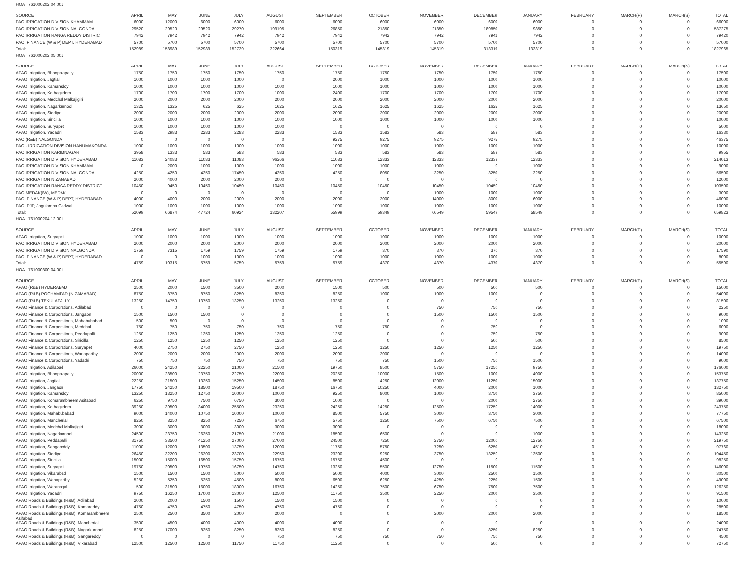| HOA 761000202 04 001 | | | | | | | | | | | | | | |
| SOURCE | APRIL | MAY | JUNE | JULY | AUGUST | SEPTEMBER | OCTOBER | NOVEMBER | DECEMBER | JANUARY | FEBRUARY | MARCH(P) | MARCH(S) | TOTAL |
| PAO IRRIGATION DIVISION KHAMMAM | 6000 | 12000 | 6000 | 6000 | 6000 | 6000 | 6000 | 6000 | 6000 | 6000 | 0 | 0 | 0 | 66000 |
| PAO IRRIGATION DIVISION NALGONDA | 29520 | 29520 | 29520 | 29270 | 199195 | 26850 | 21850 | 21850 | 189850 | 9850 | 0 | 0 | 0 | 587275 |
| PAO IRRIGATION RANGA REDDY DISTRICT | 7942 | 7942 | 7942 | 7942 | 7942 | 7942 | 7942 | 7942 | 7942 | 7942 | 0 | 0 | 0 | 79420 |
| PAO, FINANCE (W & P) DEPT, HYDERABAD | 5700 | 5700 | 5700 | 5700 | 5700 | 5700 | 5700 | 5700 | 5700 | 5700 | 0 | 0 | 0 | 57000 |
| Total: | 152989 | 158989 | 152989 | 152739 | 322664 | 150319 | 145319 | 145319 | 313319 | 133319 | 0 | 0 | 0 | 1827965 |
| HOA 761000202 05 001 | | | | | | | | | | | | | | |
| SOURCE | APRIL | MAY | JUNE | JULY | AUGUST | SEPTEMBER | OCTOBER | NOVEMBER | DECEMBER | JANUARY | FEBRUARY | MARCH(P) | MARCH(S) | TOTAL |
| APAO Irrigation, Bhoopalapally | 1750 | 1750 | 1750 | 1750 | 1750 | 1750 | 1750 | 1750 | 1750 | 1750 | 0 | 0 | 0 | 17500 |
| APAO Irrigation, Jagtial | 1000 | 1000 | 1000 | 1000 | 0 | 2000 | 1000 | 1000 | 1000 | 1000 | 0 | 0 | 0 | 10000 |
| APAO Irrigation, Kamareddy | 1000 | 1000 | 1000 | 1000 | 1000 | 1000 | 1000 | 1000 | 1000 | 1000 | 0 | 0 | 0 | 10000 |
| APAO Irrigation, Kothagudem | 1700 | 1700 | 1700 | 1700 | 1000 | 2400 | 1700 | 1700 | 1700 | 1700 | 0 | 0 | 0 | 17000 |
| APAO Irrigation, Medchal Malkajigiri | 2000 | 2000 | 2000 | 2000 | 2000 | 2000 | 2000 | 2000 | 2000 | 2000 | 0 | 0 | 0 | 20000 |
| APAO Irrigation, Nagarkurnool | 1325 | 1325 | 625 | 625 | 1625 | 1625 | 1625 | 1625 | 1625 | 1625 | 0 | 0 | 0 | 13650 |
| APAO Irrigation, Siddipet | 2000 | 2000 | 2000 | 2000 | 2000 | 2000 | 2000 | 2000 | 2000 | 2000 | 0 | 0 | 0 | 20000 |
| APAO Irrigation, Siricilla | 1000 | 1000 | 1000 | 1000 | 1000 | 1000 | 1000 | 1000 | 1000 | 1000 | 0 | 0 | 0 | 10000 |
| APAO Irrigation, Suryapet | 1000 | 1000 | 1000 | 1000 | 1000 | 0 | 0 | 0 | 0 | 0 | 0 | 0 | 0 | 5000 |
| APAO Irrigation, Yadadri | 1583 | 2983 | 2283 | 2283 | 2283 | 1583 | 1583 | 583 | 583 | 583 | 0 | 0 | 0 | 16330 |
| PAO (R&B) NALGONDA | 0 | 0 | 0 | 0 | 0 | 9275 | 9275 | 9275 | 9275 | 9275 | 0 | 0 | 0 | 46375 |
| PAO - IRRIGATION DIVISION HANUMAKONDA | 1000 | 1000 | 1000 | 1000 | 1000 | 1000 | 1000 | 1000 | 1000 | 1000 | 0 | 0 | 0 | 10000 |
| PAO IRRIGATION KARIMNAGAR | 3958 | 1333 | 583 | 583 | 583 | 583 | 583 | 583 | 583 | 583 | 0 | 0 | 0 | 9955 |
| PAO IRRIGATION DIVISION HYDERABAD | 11083 | 24083 | 11083 | 11083 | 96266 | 11083 | 12333 | 12333 | 12333 | 12333 | 0 | 0 | 0 | 214013 |
| PAO IRRIGATION DIVISION KHAMMAM | 0 | 2000 | 1000 | 1000 | 1000 | 1000 | 1000 | 1000 | 0 | 1000 | 0 | 0 | 0 | 9000 |
| PAO IRRIGATION DIVISION NALGONDA | 4250 | 4250 | 4250 | 17450 | 4250 | 4250 | 8050 | 3250 | 3250 | 3250 | 0 | 0 | 0 | 56500 |
| PAO IRRIGATION NIZAMABAD | 2000 | 4000 | 2000 | 2000 | 2000 | 0 | 0 | 0 | 0 | 0 | 0 | 0 | 0 | 12000 |
| PAO IRRIGATION RANGA REDDY DISTRICT | 10450 | 9450 | 10450 | 10450 | 10450 | 10450 | 10450 | 10450 | 10450 | 10450 | 0 | 0 | 0 | 103500 |
| PAO MEDAK(IW), MEDAK | 0 | 0 | 0 | 0 | 0 | 0 | 0 | 1000 | 1000 | 1000 | 0 | 0 | 0 | 3000 |
| PAO, FINANCE (W & P) DEPT, HYDERABAD | 4000 | 4000 | 2000 | 2000 | 2000 | 2000 | 2000 | 14000 | 8000 | 6000 | 0 | 0 | 0 | 46000 |
| PAO, PJP, Jogulamba Gadwal | 1000 | 1000 | 1000 | 1000 | 1000 | 1000 | 1000 | 1000 | 1000 | 1000 | 0 | 0 | 0 | 10000 |
| Total: | 52099 | 66874 | 47724 | 60924 | 132207 | 55999 | 59349 | 66549 | 59549 | 58549 | 0 | 0 | 0 | 659823 |
| HOA 761000204 12 001 | | | | | | | | | | | | | | |
| SOURCE | APRIL | MAY | JUNE | JULY | AUGUST | SEPTEMBER | OCTOBER | NOVEMBER | DECEMBER | JANUARY | FEBRUARY | MARCH(P) | MARCH(S) | TOTAL |
| APAO Irrigation, Suryapet | 1000 | 1000 | 1000 | 1000 | 1000 | 1000 | 1000 | 1000 | 1000 | 1000 | 0 | 0 | 0 | 10000 |
| PAO IRRIGATION DIVISION HYDERABAD | 2000 | 2000 | 2000 | 2000 | 2000 | 2000 | 2000 | 2000 | 2000 | 2000 | 0 | 0 | 0 | 20000 |
| PAO IRRIGATION DIVISION NALGONDA | 1759 | 7315 | 1759 | 1759 | 1759 | 1759 | 370 | 370 | 370 | 370 | 0 | 0 | 0 | 17590 |
| PAO, FINANCE (W & P) DEPT, HYDERABAD | 0 | 0 | 1000 | 1000 | 1000 | 1000 | 1000 | 1000 | 1000 | 1000 | 0 | 0 | 0 | 8000 |
| Total: | 4759 | 10315 | 5759 | 5759 | 5759 | 5759 | 4370 | 4370 | 4370 | 4370 | 0 | 0 | 0 | 55590 |
| HOA 761000800 04 001 | | | | | | | | | | | | | | |
| SOURCE | APRIL | MAY | JUNE | JULY | AUGUST | SEPTEMBER | OCTOBER | NOVEMBER | DECEMBER | JANUARY | FEBRUARY | MARCH(P) | MARCH(S) | TOTAL |
| APAO (R&B) HYDERABAD | 2500 | 2000 | 1500 | 3500 | 2000 | 1500 | 500 | 500 | 500 | 500 | 0 | 0 | 0 | 15000 |
| APAO (R&B) POCHAMPAD (NIZAMABAD) | 8750 | 8750 | 8750 | 8250 | 8250 | 8250 | 1000 | 1000 | 1000 | 0 | 0 | 0 | 0 | 54000 |
| APAO (R&B) TEKULAPALLY | 13250 | 14750 | 13750 | 13250 | 13250 | 13250 | 0 | 0 | 0 | 0 | 0 | 0 | 0 | 81500 |
| APAO Finance & Corporations, Adilabad | 0 | 0 | 0 | 0 | 0 | 0 | 0 | 750 | 750 | 750 | 0 | 0 | 0 | 2250 |
| APAO Finance & Corporations, Jangaon | 1500 | 1500 | 1500 | 0 | 0 | 0 | 0 | 1500 | 1500 | 1500 | 0 | 0 | 0 | 9000 |
| APAO Finance & Corporations, Mahabubabad | 500 | 500 | 0 | 0 | 0 | 0 | 0 | 0 | 0 | 0 | 0 | 0 | 0 | 1000 |
| APAO Finance & Corporations, Medchal | 750 | 750 | 750 | 750 | 750 | 750 | 750 | 0 | 750 | 0 | 0 | 0 | 0 | 6000 |
| APAO Finance & Corporations, Peddapalli | 1250 | 1250 | 1250 | 1250 | 1250 | 1250 | 0 | 0 | 750 | 750 | 0 | 0 | 0 | 9000 |
| APAO Finance & Corporations, Siricilla | 1250 | 1250 | 1250 | 1250 | 1250 | 1250 | 0 | 0 | 500 | 500 | 0 | 0 | 0 | 8500 |
| APAO Finance & Corporations, Suryapet | 4000 | 2750 | 2750 | 2750 | 1250 | 1250 | 1250 | 1250 | 1250 | 1250 | 0 | 0 | 0 | 19750 |
| APAO Finance & Corporations, Wanaparthy | 2000 | 2000 | 2000 | 2000 | 2000 | 2000 | 2000 | 0 | 0 | 0 | 0 | 0 | 0 | 14000 |
| APAO Finance & Corporations, Yadadri | 750 | 750 | 750 | 750 | 750 | 750 | 750 | 1500 | 750 | 1500 | 0 | 0 | 0 | 9000 |
| APAO Irrigation, Adilabad | 26000 | 24250 | 22250 | 21000 | 21500 | 19750 | 8500 | 5750 | 17250 | 9750 | 0 | 0 | 0 | 176000 |
| APAO Irrigation, Bhoopalapally | 20000 | 28500 | 23750 | 22750 | 22000 | 20250 | 10000 | 1500 | 1000 | 4000 | 0 | 0 | 0 | 153750 |
| APAO Irrigation, Jagtial | 22250 | 21500 | 13250 | 15250 | 14500 | 8500 | 4250 | 12000 | 11250 | 15000 | 0 | 0 | 0 | 137750 |
| APAO Irrigation, Jangaon | 17750 | 24250 | 18500 | 19500 | 18750 | 16750 | 10250 | 4000 | 2000 | 1000 | 0 | 0 | 0 | 132750 |
| APAO Irrigation, Kamareddy | 13250 | 13250 | 12750 | 10000 | 10000 | 9250 | 8000 | 1000 | 3750 | 3750 | 0 | 0 | 0 | 85000 |
| APAO Irrigation, Komarambheem Asifabad | 6250 | 9750 | 7500 | 6750 | 3000 | 1000 | 0 | 0 | 2000 | 2750 | 0 | 0 | 0 | 39000 |
| APAO Irrigation, Kothagudem | 39250 | 39500 | 34000 | 25500 | 23250 | 24250 | 14250 | 12500 | 17250 | 14000 | 0 | 0 | 0 | 243750 |
| APAO Irrigation, Mahabubabad | 9000 | 14000 | 10750 | 10000 | 10000 | 8500 | 5750 | 3000 | 3750 | 3000 | 0 | 0 | 0 | 77750 |
| APAO Irrigation, Mancherial | 8250 | 8250 | 8250 | 7250 | 6750 | 5750 | 1250 | 7500 | 6750 | 7500 | 0 | 0 | 0 | 67500 |
| APAO Irrigation, Medchal Malkajigiri | 3000 | 3000 | 3000 | 3000 | 3000 | 3000 | 0 | 0 | 0 | 0 | 0 | 0 | 0 | 18000 |
| APAO Irrigation, Nagarkurnool | 24500 | 23750 | 26250 | 21750 | 21000 | 18500 | 6500 | 0 | 0 | 1000 | 0 | 0 | 0 | 143250 |
| APAO Irrigation, Peddapalli | 31750 | 33500 | 41250 | 27000 | 27000 | 24500 | 7250 | 2750 | 12000 | 12750 | 0 | 0 | 0 | 219750 |
| APAO Irrigation, Sangareddy | 11000 | 12000 | 13500 | 13750 | 12000 | 11750 | 5750 | 7250 | 6250 | 4510 | 0 | 0 | 0 | 97760 |
| APAO Irrigation, Siddipet | 26450 | 32200 | 26200 | 23700 | 22950 | 23200 | 9250 | 3750 | 13250 | 13500 | 0 | 0 | 0 | 194450 |
| APAO Irrigation, Siricilla | 15000 | 15000 | 16500 | 15750 | 15750 | 15750 | 4500 | 0 | 0 | 0 | 0 | 0 | 0 | 98250 |
| APAO Irrigation, Suryapet | 19750 | 20500 | 19750 | 16750 | 14750 | 13250 | 5500 | 12750 | 11500 | 11500 | 0 | 0 | 0 | 146000 |
| APAO Irrigation, Vikarabad | 1500 | 1500 | 1500 | 5000 | 5000 | 5000 | 4000 | 3000 | 2500 | 1500 | 0 | 0 | 0 | 30500 |
| APAO Irrigation, Wanaparthy | 5250 | 5250 | 5250 | 4500 | 8000 | 6500 | 6250 | 4250 | 2250 | 1500 | 0 | 0 | 0 | 49000 |
| APAO Irrigation, Waranagal | 500 | 31500 | 16000 | 18000 | 16750 | 14250 | 7500 | 6750 | 7500 | 7500 | 0 | 0 | 0 | 126250 |
| APAO Irrigation, Yadadri | 9750 | 16250 | 17000 | 13000 | 12500 | 11750 | 3500 | 2250 | 2000 | 3500 | 0 | 0 | 0 | 91500 |
| APAO Roads & Buildings (R&B), Adilabad | 2000 | 2000 | 1500 | 1500 | 1500 | 1500 | 0 | 0 | 0 | 0 | 0 | 0 | 0 | 10000 |
| APAO Roads & Buildings (R&B), Kamareddy | 4750 | 4750 | 4750 | 4750 | 4750 | 4750 | 0 | 0 | 0 | 0 | 0 | 0 | 0 | 28500 |
| APAO Roads & Buildings (R&B), Komarambheem Asifabad | 2500 | 2500 | 3500 | 2000 | 2000 | 0 | 0 | 2000 | 2000 | 2000 | 0 | 0 | 0 | 18500 |
| APAO Roads & Buildings (R&B), Mancherial | 3500 | 4500 | 4000 | 4000 | 4000 | 4000 | 0 | 0 | 0 | 0 | 0 | 0 | 0 | 24000 |
| APAO Roads & Buildings (R&B), Nagarkurnool | 8250 | 17000 | 8250 | 8250 | 8250 | 8250 | 0 | 0 | 8250 | 8250 | 0 | 0 | 0 | 74750 |
| APAO Roads & Buildings (R&B), Sangareddy | 0 | 0 | 0 | 0 | 750 | 750 | 750 | 750 | 750 | 750 | 0 | 0 | 0 | 4500 |
| APAO Roads & Buildings (R&B), Vikarabad | 12500 | 12500 | 12500 | 11750 | 11750 | 11250 | 0 | 0 | 500 | 0 | 0 | 0 | 0 | 72750 |